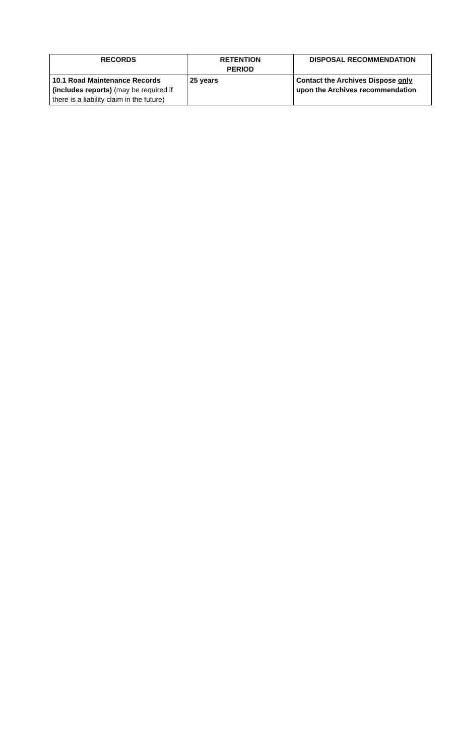| RECORDS | RETENTION PERIOD | DISPOSAL RECOMMENDATION |
| --- | --- | --- |
| 10.1 Road Maintenance Records (includes reports) (may be required if there is a liability claim in the future) | 25 years | Contact the Archives Dispose only upon the Archives recommendation |